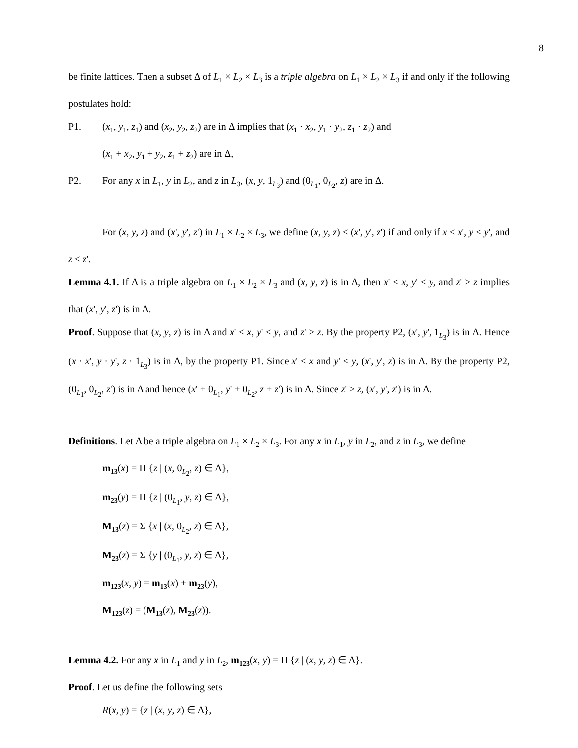8
be finite lattices. Then a subset Δ of L<sub>1</sub> × L<sub>2</sub> × L<sub>3</sub> is a triple algebra on L<sub>1</sub> × L<sub>2</sub> × L<sub>3</sub> if and only if the following postulates hold:
P1. (x<sub>1</sub>, y<sub>1</sub>, z<sub>1</sub>) and (x<sub>2</sub>, y<sub>2</sub>, z<sub>2</sub>) are in Δ implies that (x<sub>1</sub> · x<sub>2</sub>, y<sub>1</sub> · y<sub>2</sub>, z<sub>1</sub> · z<sub>2</sub>) and
(x<sub>1</sub> + x<sub>2</sub>, y<sub>1</sub> + y<sub>2</sub>, z<sub>1</sub> + z<sub>2</sub>) are in Δ,
P2. For any x in L<sub>1</sub>, y in L<sub>2</sub>, and z in L<sub>3</sub>, (x, y, 1<sub>L<sub>3</sub></sub>) and (0<sub>L<sub>1</sub></sub>, 0<sub>L<sub>2</sub></sub>, z) are in Δ.
For (x, y, z) and (x', y', z') in L<sub>1</sub> × L<sub>2</sub> × L<sub>3</sub>, we define (x, y, z) ≤ (x', y', z') if and only if x ≤ x', y ≤ y', and z ≤ z'.
Lemma 4.1. If Δ is a triple algebra on L<sub>1</sub> × L<sub>2</sub> × L<sub>3</sub> and (x, y, z) is in Δ, then x' ≤ x, y' ≤ y, and z' ≥ z implies that (x', y', z') is in Δ.
Proof. Suppose that (x, y, z) is in Δ and x' ≤ x, y' ≤ y, and z' ≥ z. By the property P2, (x', y', 1<sub>L<sub>3</sub></sub>) is in Δ. Hence (x · x', y · y', z · 1<sub>L<sub>3</sub></sub>) is in Δ, by the property P1. Since x' ≤ x and y' ≤ y, (x', y', z) is in Δ. By the property P2, (0<sub>L<sub>1</sub></sub>, 0<sub>L<sub>2</sub></sub>, z') is in Δ and hence (x' + 0<sub>L<sub>1</sub></sub>, y' + 0<sub>L<sub>2</sub></sub>, z + z') is in Δ. Since z' ≥ z, (x', y', z') is in Δ.
Definitions. Let Δ be a triple algebra on L<sub>1</sub> × L<sub>2</sub> × L<sub>3</sub>. For any x in L<sub>1</sub>, y in L<sub>2</sub>, and z in L<sub>3</sub>, we define
m<sub>13</sub>(x) = Π {z | (x, 0<sub>L<sub>2</sub></sub>, z) ∈ Δ},
m<sub>23</sub>(y) = Π {z | (0<sub>L<sub>1</sub></sub>, y, z) ∈ Δ},
M<sub>13</sub>(z) = Σ {x | (x, 0<sub>L<sub>2</sub></sub>, z) ∈ Δ},
M<sub>23</sub>(z) = Σ {y | (0<sub>L<sub>1</sub></sub>, y, z) ∈ Δ},
m<sub>123</sub>(x, y) = m<sub>13</sub>(x) + m<sub>23</sub>(y),
M<sub>123</sub>(z) = (M<sub>13</sub>(z), M<sub>23</sub>(z)).
Lemma 4.2. For any x in L<sub>1</sub> and y in L<sub>2</sub>, m<sub>123</sub>(x, y) = Π {z | (x, y, z) ∈ Δ}.
Proof. Let us define the following sets
R(x, y) = {z | (x, y, z) ∈ Δ},